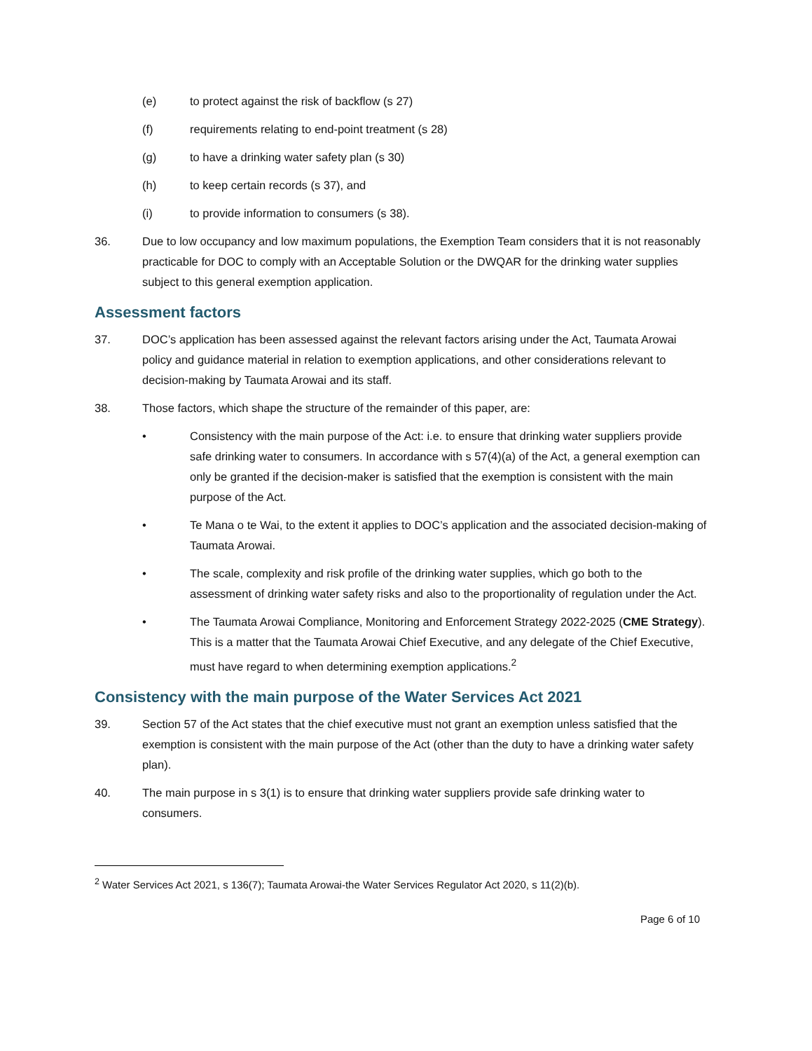(e) to protect against the risk of backflow (s 27)
(f) requirements relating to end-point treatment (s 28)
(g) to have a drinking water safety plan (s 30)
(h) to keep certain records (s 37), and
(i) to provide information to consumers (s 38).
36. Due to low occupancy and low maximum populations, the Exemption Team considers that it is not reasonably practicable for DOC to comply with an Acceptable Solution or the DWQAR for the drinking water supplies subject to this general exemption application.
Assessment factors
37. DOC’s application has been assessed against the relevant factors arising under the Act, Taumata Arowai policy and guidance material in relation to exemption applications, and other considerations relevant to decision-making by Taumata Arowai and its staff.
38. Those factors, which shape the structure of the remainder of this paper, are:
• Consistency with the main purpose of the Act: i.e. to ensure that drinking water suppliers provide safe drinking water to consumers. In accordance with s 57(4)(a) of the Act, a general exemption can only be granted if the decision-maker is satisfied that the exemption is consistent with the main purpose of the Act.
• Te Mana o te Wai, to the extent it applies to DOC’s application and the associated decision-making of Taumata Arowai.
• The scale, complexity and risk profile of the drinking water supplies, which go both to the assessment of drinking water safety risks and also to the proportionality of regulation under the Act.
• The Taumata Arowai Compliance, Monitoring and Enforcement Strategy 2022-2025 (CME Strategy). This is a matter that the Taumata Arowai Chief Executive, and any delegate of the Chief Executive, must have regard to when determining exemption applications.<sup>2</sup>
Consistency with the main purpose of the Water Services Act 2021
39. Section 57 of the Act states that the chief executive must not grant an exemption unless satisfied that the exemption is consistent with the main purpose of the Act (other than the duty to have a drinking water safety plan).
40. The main purpose in s 3(1) is to ensure that drinking water suppliers provide safe drinking water to consumers.
<sup>2</sup> Water Services Act 2021, s 136(7); Taumata Arowai-the Water Services Regulator Act 2020, s 11(2)(b).
Page 6 of 10